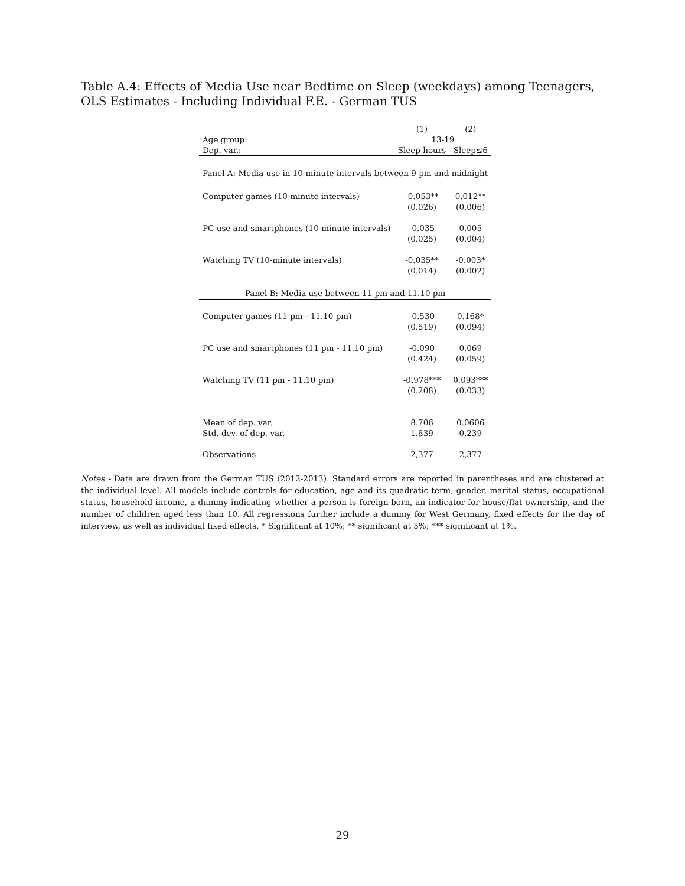Table A.4: Effects of Media Use near Bedtime on Sleep (weekdays) among Teenagers, OLS Estimates - Including Individual F.E. - German TUS
| | (1) | (2) |
| Age group: | 13-19 | |
| Dep. var.: | Sleep hours | Sleep≤6 |
| Panel A: Media use in 10-minute intervals between 9 pm and midnight | | |
| Computer games (10-minute intervals) | -0.053** | 0.012** |
| | (0.026) | (0.006) |
| PC use and smartphones (10-minute intervals) | -0.035 | 0.005 |
| | (0.025) | (0.004) |
| Watching TV (10-minute intervals) | -0.035** | -0.003* |
| | (0.014) | (0.002) |
| Panel B: Media use between 11 pm and 11.10 pm | | |
| Computer games (11 pm - 11.10 pm) | -0.530 | 0.168* |
| | (0.519) | (0.094) |
| PC use and smartphones (11 pm - 11.10 pm) | -0.090 | 0.069 |
| | (0.424) | (0.059) |
| Watching TV (11 pm - 11.10 pm) | -0.978*** | 0.093*** |
| | (0.208) | (0.033) |
| Mean of dep. var. | 8.706 | 0.0606 |
| Std. dev. of dep. var. | 1.839 | 0.239 |
| Observations | 2,377 | 2,377 |
Notes - Data are drawn from the German TUS (2012-2013). Standard errors are reported in parentheses and are clustered at the individual level. All models include controls for education, age and its quadratic term, gender, marital status, occupational status, household income, a dummy indicating whether a person is foreign-born, an indicator for house/flat ownership, and the number of children aged less than 10. All regressions further include a dummy for West Germany, fixed effects for the day of interview, as well as individual fixed effects. * Significant at 10%; ** significant at 5%; *** significant at 1%.
29